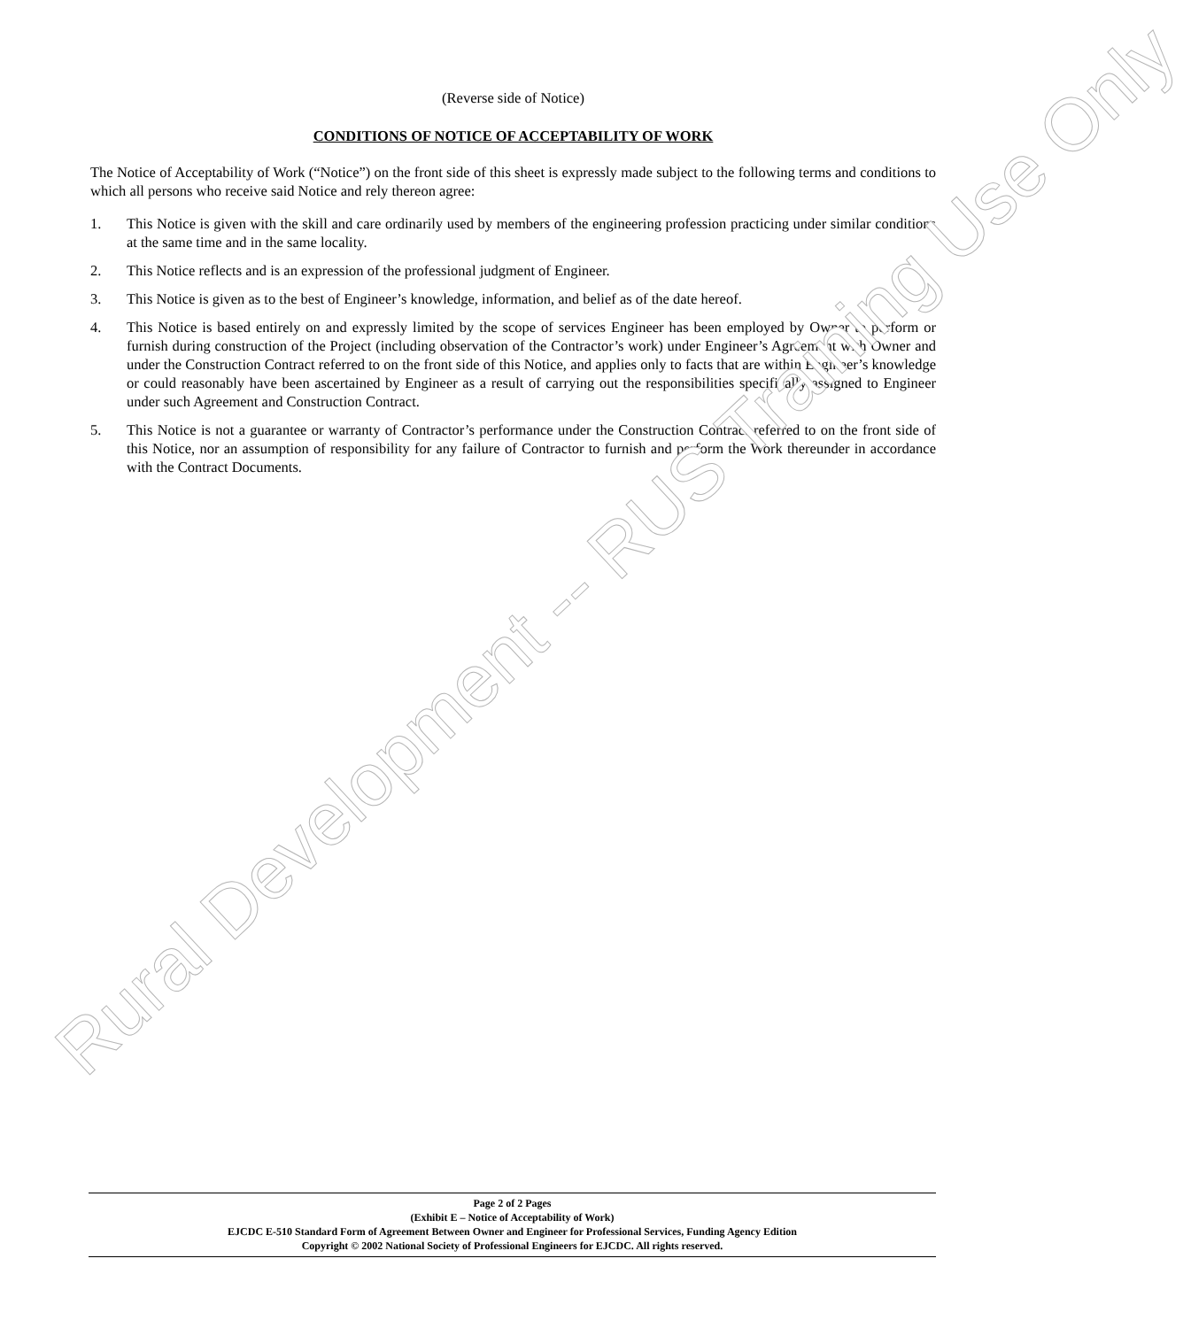(Reverse side of Notice)
CONDITIONS OF NOTICE OF ACCEPTABILITY OF WORK
The Notice of Acceptability of Work (“Notice”) on the front side of this sheet is expressly made subject to the following terms and conditions to which all persons who receive said Notice and rely thereon agree:
1. This Notice is given with the skill and care ordinarily used by members of the engineering profession practicing under similar conditions at the same time and in the same locality.
2. This Notice reflects and is an expression of the professional judgment of Engineer.
3. This Notice is given as to the best of Engineer’s knowledge, information, and belief as of the date hereof.
4. This Notice is based entirely on and expressly limited by the scope of services Engineer has been employed by Owner to perform or furnish during construction of the Project (including observation of the Contractor’s work) under Engineer’s Agreement with Owner and under the Construction Contract referred to on the front side of this Notice, and applies only to facts that are within Engineer’s knowledge or could reasonably have been ascertained by Engineer as a result of carrying out the responsibilities specifically assigned to Engineer under such Agreement and Construction Contract.
5. This Notice is not a guarantee or warranty of Contractor’s performance under the Construction Contract referred to on the front side of this Notice, nor an assumption of responsibility for any failure of Contractor to furnish and perform the Work thereunder in accordance with the Contract Documents.
Page 2 of 2 Pages
(Exhibit E – Notice of Acceptability of Work)
EJCDC E-510 Standard Form of Agreement Between Owner and Engineer for Professional Services, Funding Agency Edition
Copyright © 2002 National Society of Professional Engineers for EJCDC. All rights reserved.
Rural Development -- RUS Training Use Only